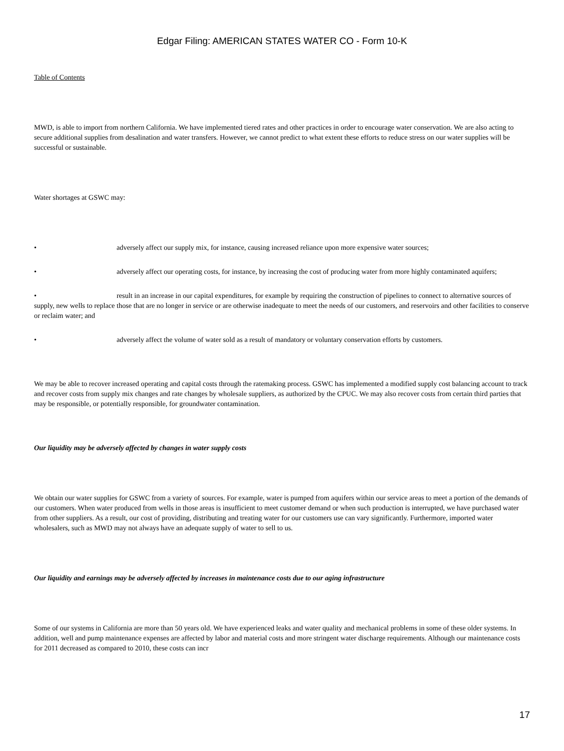Edgar Filing: AMERICAN STATES WATER CO - Form 10-K
Table of Contents
MWD, is able to import from northern California. We have implemented tiered rates and other practices in order to encourage water conservation. We are also acting to secure additional supplies from desalination and water transfers. However, we cannot predict to what extent these efforts to reduce stress on our water supplies will be successful or sustainable.
Water shortages at GSWC may:
• adversely affect our supply mix, for instance, causing increased reliance upon more expensive water sources;
• adversely affect our operating costs, for instance, by increasing the cost of producing water from more highly contaminated aquifers;
• result in an increase in our capital expenditures, for example by requiring the construction of pipelines to connect to alternative sources of supply, new wells to replace those that are no longer in service or are otherwise inadequate to meet the needs of our customers, and reservoirs and other facilities to conserve or reclaim water; and
• adversely affect the volume of water sold as a result of mandatory or voluntary conservation efforts by customers.
We may be able to recover increased operating and capital costs through the ratemaking process. GSWC has implemented a modified supply cost balancing account to track and recover costs from supply mix changes and rate changes by wholesale suppliers, as authorized by the CPUC. We may also recover costs from certain third parties that may be responsible, or potentially responsible, for groundwater contamination.
Our liquidity may be adversely affected by changes in water supply costs
We obtain our water supplies for GSWC from a variety of sources. For example, water is pumped from aquifers within our service areas to meet a portion of the demands of our customers. When water produced from wells in those areas is insufficient to meet customer demand or when such production is interrupted, we have purchased water from other suppliers. As a result, our cost of providing, distributing and treating water for our customers use can vary significantly. Furthermore, imported water wholesalers, such as MWD may not always have an adequate supply of water to sell to us.
Our liquidity and earnings may be adversely affected by increases in maintenance costs due to our aging infrastructure
Some of our systems in California are more than 50 years old. We have experienced leaks and water quality and mechanical problems in some of these older systems. In addition, well and pump maintenance expenses are affected by labor and material costs and more stringent water discharge requirements. Although our maintenance costs for 2011 decreased as compared to 2010, these costs can incr
17